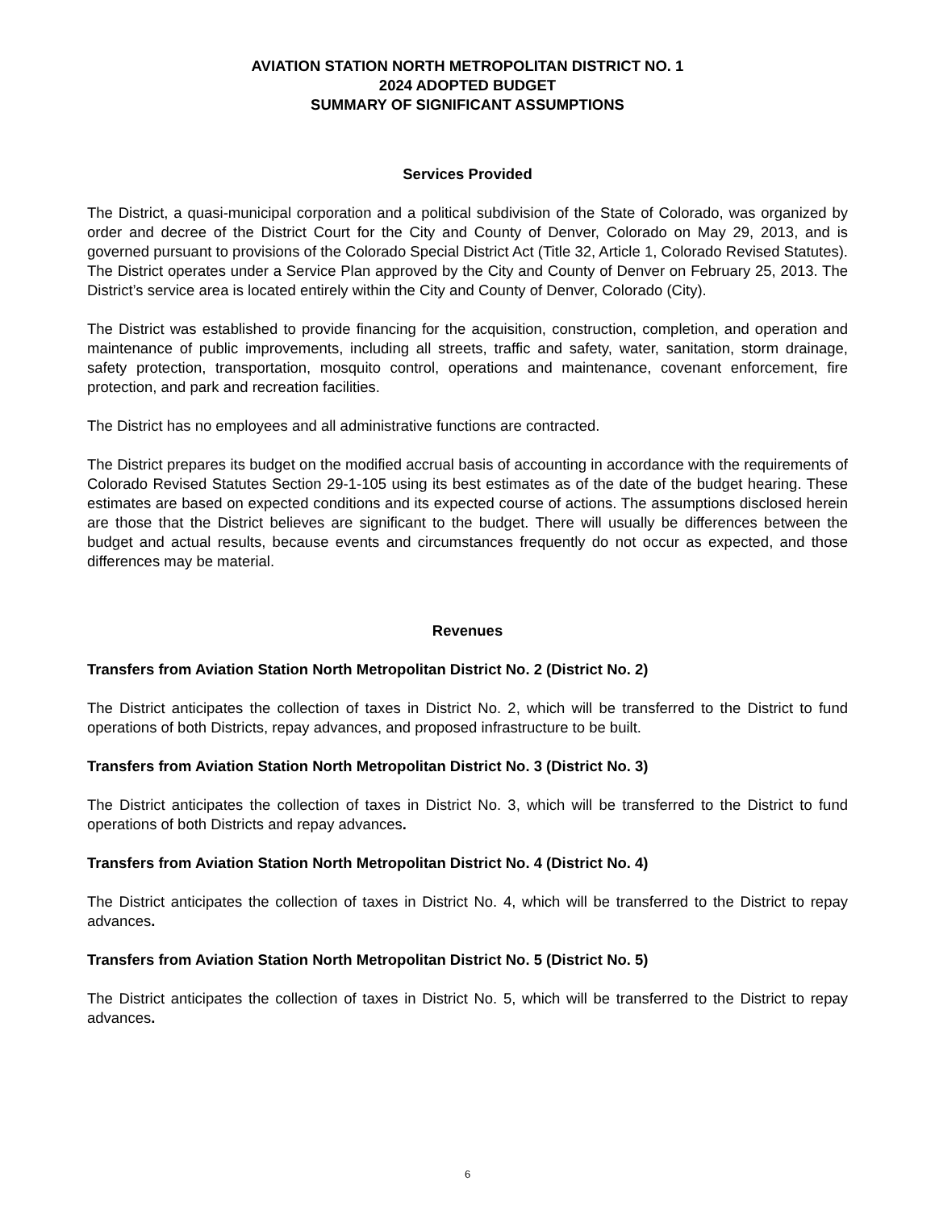AVIATION STATION NORTH METROPOLITAN DISTRICT NO. 1
2024 ADOPTED BUDGET
SUMMARY OF SIGNIFICANT ASSUMPTIONS
Services Provided
The District, a quasi-municipal corporation and a political subdivision of the State of Colorado, was organized by order and decree of the District Court for the City and County of Denver, Colorado on May 29, 2013, and is governed pursuant to provisions of the Colorado Special District Act (Title 32, Article 1, Colorado Revised Statutes). The District operates under a Service Plan approved by the City and County of Denver on February 25, 2013. The District’s service area is located entirely within the City and County of Denver, Colorado (City).
The District was established to provide financing for the acquisition, construction, completion, and operation and maintenance of public improvements, including all streets, traffic and safety, water, sanitation, storm drainage, safety protection, transportation, mosquito control, operations and maintenance, covenant enforcement, fire protection, and park and recreation facilities.
The District has no employees and all administrative functions are contracted.
The District prepares its budget on the modified accrual basis of accounting in accordance with the requirements of Colorado Revised Statutes Section 29-1-105 using its best estimates as of the date of the budget hearing. These estimates are based on expected conditions and its expected course of actions. The assumptions disclosed herein are those that the District believes are significant to the budget. There will usually be differences between the budget and actual results, because events and circumstances frequently do not occur as expected, and those differences may be material.
Revenues
Transfers from Aviation Station North Metropolitan District No. 2 (District No. 2)
The District anticipates the collection of taxes in District No. 2, which will be transferred to the District to fund operations of both Districts, repay advances, and proposed infrastructure to be built.
Transfers from Aviation Station North Metropolitan District No. 3 (District No. 3)
The District anticipates the collection of taxes in District No. 3, which will be transferred to the District to fund operations of both Districts and repay advances.
Transfers from Aviation Station North Metropolitan District No. 4 (District No. 4)
The District anticipates the collection of taxes in District No. 4, which will be transferred to the District to repay advances.
Transfers from Aviation Station North Metropolitan District No. 5 (District No. 5)
The District anticipates the collection of taxes in District No. 5, which will be transferred to the District to repay advances.
6